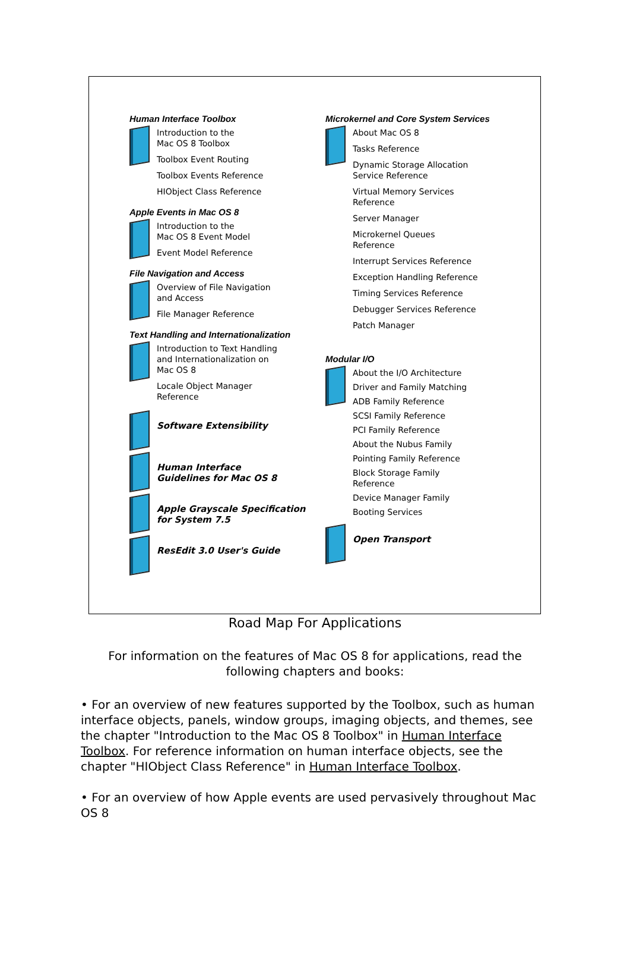Human Interface Toolbox
Introduction to the
Mac OS 8 Toolbox
Toolbox Event Routing
Toolbox Events Reference
HIObject Class Reference
Apple Events in Mac OS 8
Introduction to the
Mac OS 8 Event Model
Event Model Reference
File Navigation and Access
Overview of File Navigation
and Access
File Manager Reference
Text Handling and Internationalization
Introduction to Text Handling
and Internationalization on
Mac OS 8
Locale Object Manager
Reference
Software Extensibility
Human Interface
Guidelines for Mac OS 8
Apple Grayscale Specification
for System 7.5
ResEdit 3.0 User's Guide
Microkernel and Core System Services
About Mac OS 8
Tasks Reference
Dynamic Storage Allocation
Service Reference
Virtual Memory Services
Reference
Server Manager
Microkernel Queues
Reference
Interrupt Services Reference
Exception Handling Reference
Timing Services Reference
Debugger Services Reference
Patch Manager
Modular I/O
About the I/O Architecture
Driver and Family Matching
ADB Family Reference
SCSI Family Reference
PCI Family Reference
About the Nubus Family
Pointing Family Reference
Block Storage Family
Reference
Device Manager Family
Booting Services
Open Transport
Road Map For Applications
For information on the features of Mac OS 8 for applications, read the following chapters and books:
• For an overview of new features supported by the Toolbox, such as human interface objects, panels, window groups, imaging objects, and themes, see the chapter "Introduction to the Mac OS 8 Toolbox" in Human Interface Toolbox. For reference information on human interface objects, see the chapter "HIObject Class Reference" in Human Interface Toolbox.
• For an overview of how Apple events are used pervasively throughout Mac OS 8